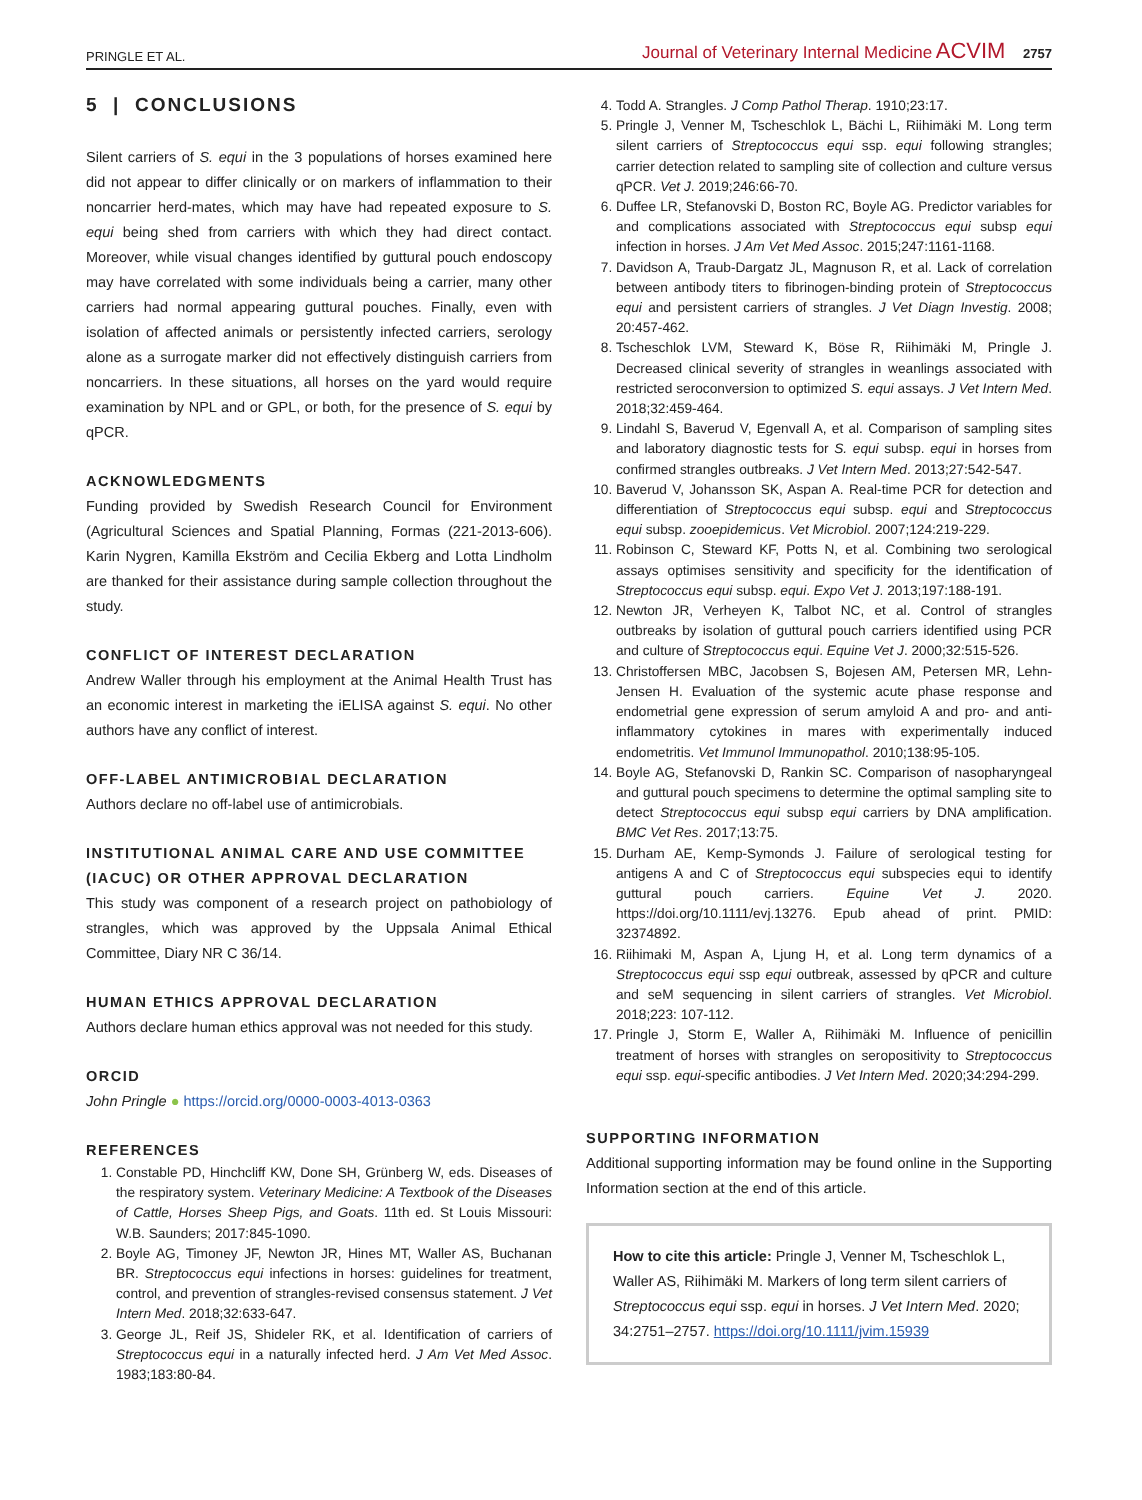PRINGLE ET AL. Journal of Veterinary Internal Medicine ACVIM 2757
5 | CONCLUSIONS
Silent carriers of S. equi in the 3 populations of horses examined here did not appear to differ clinically or on markers of inflammation to their noncarrier herd-mates, which may have had repeated exposure to S. equi being shed from carriers with which they had direct contact. Moreover, while visual changes identified by guttural pouch endoscopy may have correlated with some individuals being a carrier, many other carriers had normal appearing guttural pouches. Finally, even with isolation of affected animals or persistently infected carriers, serology alone as a surrogate marker did not effectively distinguish carriers from noncarriers. In these situations, all horses on the yard would require examination by NPL and or GPL, or both, for the presence of S. equi by qPCR.
ACKNOWLEDGMENTS
Funding provided by Swedish Research Council for Environment (Agricultural Sciences and Spatial Planning, Formas (221-2013-606). Karin Nygren, Kamilla Ekström and Cecilia Ekberg and Lotta Lindholm are thanked for their assistance during sample collection throughout the study.
CONFLICT OF INTEREST DECLARATION
Andrew Waller through his employment at the Animal Health Trust has an economic interest in marketing the iELISA against S. equi. No other authors have any conflict of interest.
OFF-LABEL ANTIMICROBIAL DECLARATION
Authors declare no off-label use of antimicrobials.
INSTITUTIONAL ANIMAL CARE AND USE COMMITTEE (IACUC) OR OTHER APPROVAL DECLARATION
This study was component of a research project on pathobiology of strangles, which was approved by the Uppsala Animal Ethical Committee, Diary NR C 36/14.
HUMAN ETHICS APPROVAL DECLARATION
Authors declare human ethics approval was not needed for this study.
ORCID
John Pringle ● https://orcid.org/0000-0003-4013-0363
REFERENCES
1. Constable PD, Hinchcliff KW, Done SH, Grünberg W, eds. Diseases of the respiratory system. Veterinary Medicine: A Textbook of the Diseases of Cattle, Horses Sheep Pigs, and Goats. 11th ed. St Louis Missouri: W.B. Saunders; 2017:845-1090.
2. Boyle AG, Timoney JF, Newton JR, Hines MT, Waller AS, Buchanan BR. Streptococcus equi infections in horses: guidelines for treatment, control, and prevention of strangles-revised consensus statement. J Vet Intern Med. 2018;32:633-647.
3. George JL, Reif JS, Shideler RK, et al. Identification of carriers of Streptococcus equi in a naturally infected herd. J Am Vet Med Assoc. 1983;183:80-84.
4. Todd A. Strangles. J Comp Pathol Therap. 1910;23:17.
5. Pringle J, Venner M, Tscheschlok L, Bächi L, Riihimäki M. Long term silent carriers of Streptococcus equi ssp. equi following strangles; carrier detection related to sampling site of collection and culture versus qPCR. Vet J. 2019;246:66-70.
6. Duffee LR, Stefanovski D, Boston RC, Boyle AG. Predictor variables for and complications associated with Streptococcus equi subsp equi infection in horses. J Am Vet Med Assoc. 2015;247:1161-1168.
7. Davidson A, Traub-Dargatz JL, Magnuson R, et al. Lack of correlation between antibody titers to fibrinogen-binding protein of Streptococcus equi and persistent carriers of strangles. J Vet Diagn Investig. 2008; 20:457-462.
8. Tscheschlok LVM, Steward K, Böse R, Riihimäki M, Pringle J. Decreased clinical severity of strangles in weanlings associated with restricted seroconversion to optimized S. equi assays. J Vet Intern Med. 2018;32:459-464.
9. Lindahl S, Baverud V, Egenvall A, et al. Comparison of sampling sites and laboratory diagnostic tests for S. equi subsp. equi in horses from confirmed strangles outbreaks. J Vet Intern Med. 2013;27:542-547.
10. Baverud V, Johansson SK, Aspan A. Real-time PCR for detection and differentiation of Streptococcus equi subsp. equi and Streptococcus equi subsp. zooepidemicus. Vet Microbiol. 2007;124:219-229.
11. Robinson C, Steward KF, Potts N, et al. Combining two serological assays optimises sensitivity and specificity for the identification of Streptococcus equi subsp. equi. Expo Vet J. 2013;197:188-191.
12. Newton JR, Verheyen K, Talbot NC, et al. Control of strangles outbreaks by isolation of guttural pouch carriers identified using PCR and culture of Streptococcus equi. Equine Vet J. 2000;32:515-526.
13. Christoffersen MBC, Jacobsen S, Bojesen AM, Petersen MR, Lehn-Jensen H. Evaluation of the systemic acute phase response and endometrial gene expression of serum amyloid A and pro- and anti-inflammatory cytokines in mares with experimentally induced endometritis. Vet Immunol Immunopathol. 2010;138:95-105.
14. Boyle AG, Stefanovski D, Rankin SC. Comparison of nasopharyngeal and guttural pouch specimens to determine the optimal sampling site to detect Streptococcus equi subsp equi carriers by DNA amplification. BMC Vet Res. 2017;13:75.
15. Durham AE, Kemp-Symonds J. Failure of serological testing for antigens A and C of Streptococcus equi subspecies equi to identify guttural pouch carriers. Equine Vet J. 2020. https://doi.org/10.1111/evj.13276. Epub ahead of print. PMID: 32374892.
16. Riihimaki M, Aspan A, Ljung H, et al. Long term dynamics of a Streptococcus equi ssp equi outbreak, assessed by qPCR and culture and seM sequencing in silent carriers of strangles. Vet Microbiol. 2018;223: 107-112.
17. Pringle J, Storm E, Waller A, Riihimäki M. Influence of penicillin treatment of horses with strangles on seropositivity to Streptococcus equi ssp. equi-specific antibodies. J Vet Intern Med. 2020;34:294-299.
SUPPORTING INFORMATION
Additional supporting information may be found online in the Supporting Information section at the end of this article.
How to cite this article: Pringle J, Venner M, Tscheschlok L, Waller AS, Riihimäki M. Markers of long term silent carriers of Streptococcus equi ssp. equi in horses. J Vet Intern Med. 2020; 34:2751–2757. https://doi.org/10.1111/jvim.15939